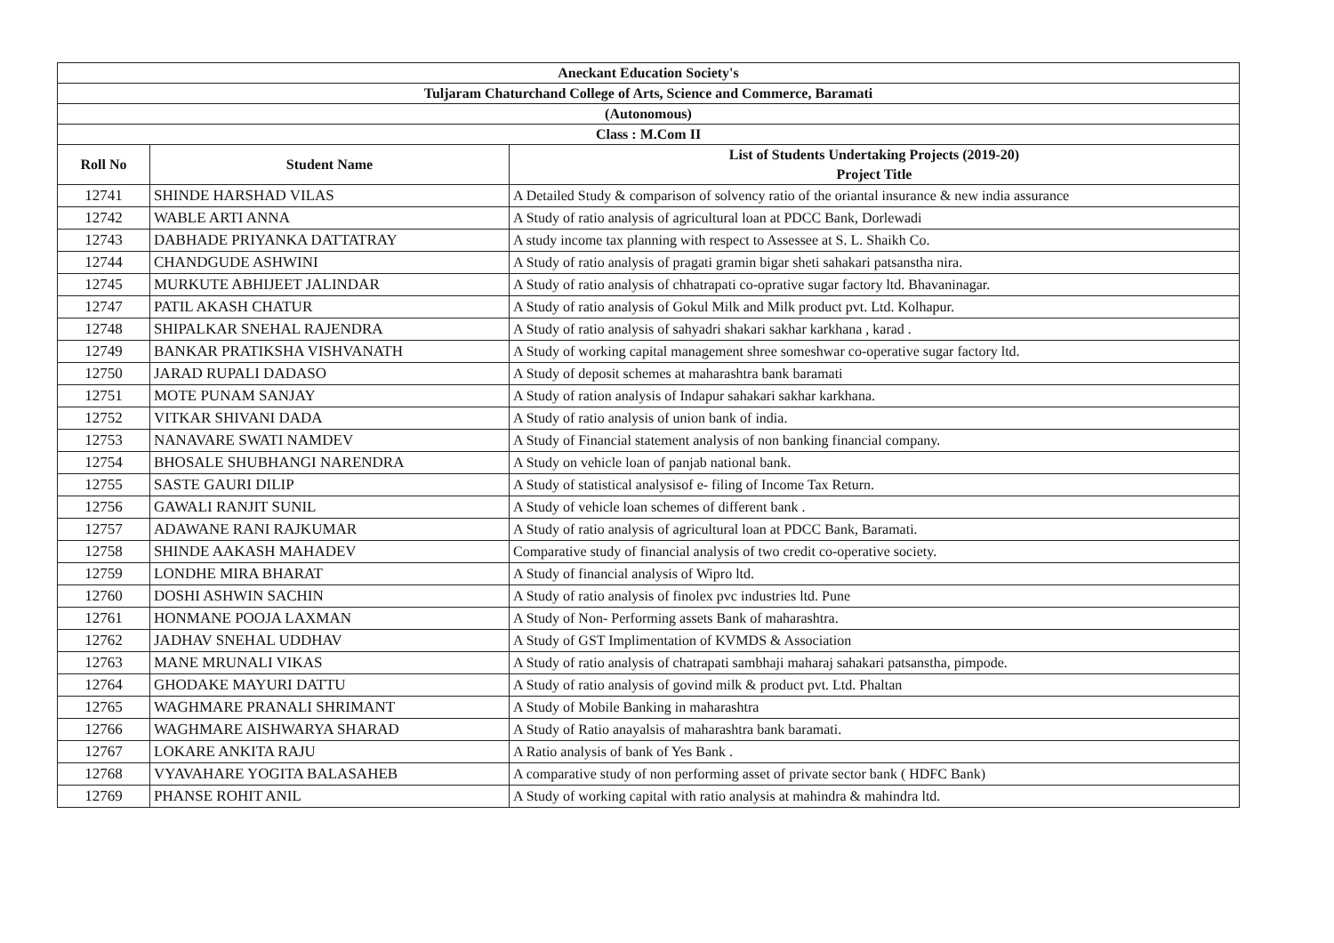| Aneckant Education Society's | | |
| Tuljaram Chaturchand College of Arts, Science and Commerce, Baramati | | |
| (Autonomous) | | |
| Class : M.Com II | | |
| Roll No | Student Name | List of Students Undertaking Projects (2019-20) Project Title |
| 12741 | SHINDE HARSHAD VILAS | A Detailed Study & comparison of solvency ratio of the oriantal insurance & new india assurance |
| 12742 | WABLE ARTI ANNA | A Study of ratio analysis of agricultural loan at PDCC Bank, Dorlewadi |
| 12743 | DABHADE PRIYANKA DATTATRAY | A study income tax planning with respect to Assessee at S. L. Shaikh Co. |
| 12744 | CHANDGUDE ASHWINI | A Study of ratio analysis of pragati gramin bigar sheti sahakari patsanstha nira. |
| 12745 | MURKUTE ABHIJEET JALINDAR | A Study of ratio analysis of chhatrapati co-oprative sugar factory ltd. Bhavaninagar. |
| 12747 | PATIL AKASH CHATUR | A Study of ratio analysis of Gokul Milk and Milk product pvt. Ltd. Kolhapur. |
| 12748 | SHIPALKAR SNEHAL RAJENDRA | A Study of ratio analysis of sahyadri shakari sakhar karkhana , karad . |
| 12749 | BANKAR PRATIKSHA VISHVANATH | A Study of working capital management shree someshwar co-operative sugar factory ltd. |
| 12750 | JARAD RUPALI DADASO | A Study of deposit schemes at maharashtra bank baramati |
| 12751 | MOTE PUNAM SANJAY | A Study of ration analysis of Indapur sahakari sakhar karkhana. |
| 12752 | VITKAR SHIVANI DADA | A Study of ratio analysis of union bank of india. |
| 12753 | NANAVARE SWATI NAMDEV | A Study of Financial statement analysis of non banking financial company. |
| 12754 | BHOSALE SHUBHANGI NARENDRA | A Study on vehicle loan of panjab national bank. |
| 12755 | SASTE GAURI DILIP | A Study of statistical analysisof e- filing of Income Tax Return. |
| 12756 | GAWALI RANJIT SUNIL | A Study of vehicle loan schemes of different bank . |
| 12757 | ADAWANE RANI RAJKUMAR | A Study of ratio analysis of agricultural loan at PDCC Bank, Baramati. |
| 12758 | SHINDE AAKASH MAHADEV | Comparative study of financial analysis of two credit co-operative society. |
| 12759 | LONDHE MIRA BHARAT | A Study of financial analysis of Wipro ltd. |
| 12760 | DOSHI ASHWIN SACHIN | A Study of ratio analysis of finolex pvc industries ltd. Pune |
| 12761 | HONMANE POOJA LAXMAN | A Study of Non- Performing assets Bank of maharashtra. |
| 12762 | JADHAV SNEHAL UDDHAV | A Study of GST Implimentation of KVMDS & Association |
| 12763 | MANE MRUNALI VIKAS | A Study of ratio analysis of chatrapati sambhaji maharaj sahakari patsanstha, pimpode. |
| 12764 | GHODAKE MAYURI DATTU | A Study of ratio analysis of govind milk & product pvt. Ltd. Phaltan |
| 12765 | WAGHMARE PRANALI SHRIMANT | A Study of Mobile Banking in maharashtra |
| 12766 | WAGHMARE AISHWARYA SHARAD | A Study of Ratio anayalsis of maharashtra bank baramati. |
| 12767 | LOKARE ANKITA RAJU | A Ratio analysis of bank of Yes Bank . |
| 12768 | VYAVAHARE YOGITA BALASAHEB | A comparative study of non performing asset of private sector bank ( HDFC Bank) |
| 12769 | PHANSE ROHIT ANIL | A Study of working capital with ratio analysis at mahindra & mahindra ltd. |